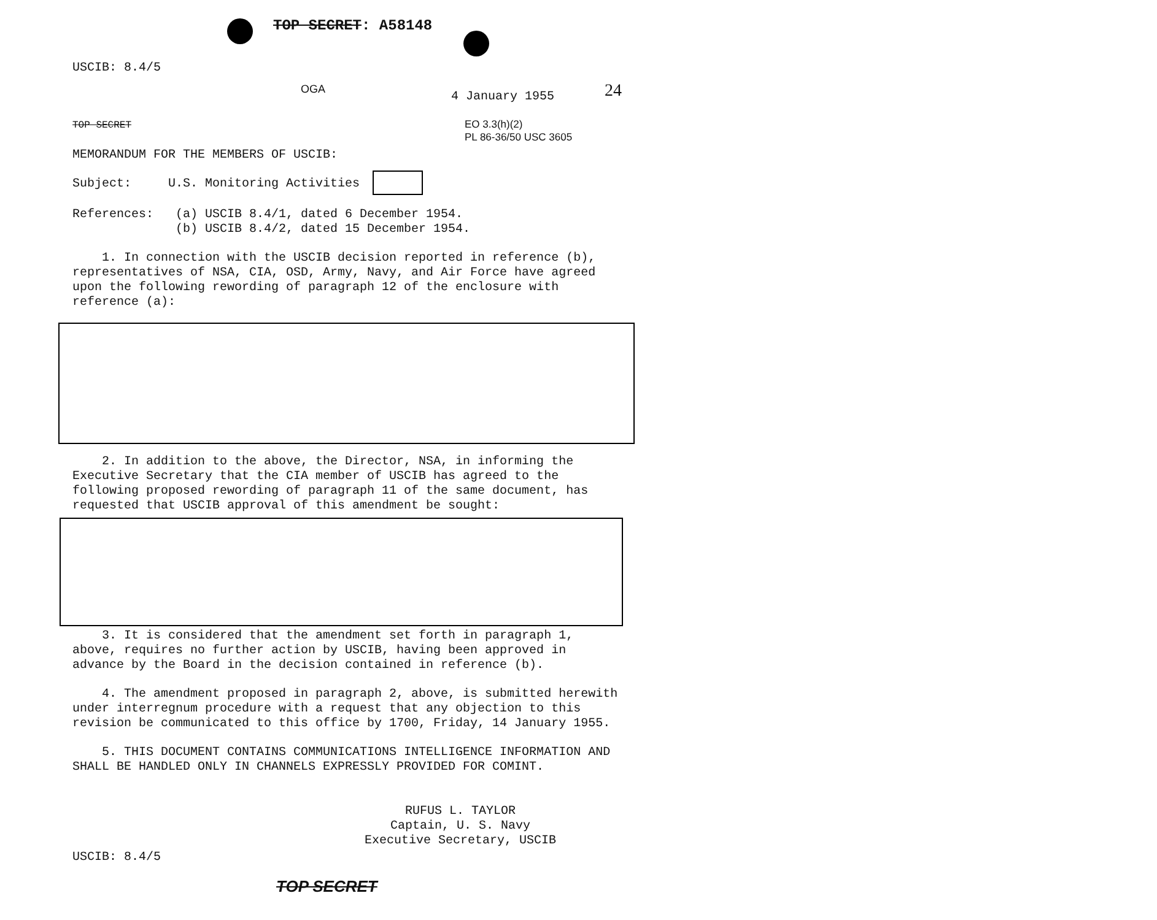TOP SECRET: A58148
USCIB: 8.4/5
OGA
4 January 1955 24
TOP SECRET
EO 3.3(h)(2)
PL 86-36/50 USC 3605
MEMORANDUM FOR THE MEMBERS OF USCIB:
Subject: U.S. Monitoring Activities
References: (a) USCIB 8.4/1, dated 6 December 1954.
(b) USCIB 8.4/2, dated 15 December 1954.
1. In connection with the USCIB decision reported in reference (b), representatives of NSA, CIA, OSD, Army, Navy, and Air Force have agreed upon the following rewording of paragraph 12 of the enclosure with reference (a):
2. In addition to the above, the Director, NSA, in informing the Executive Secretary that the CIA member of USCIB has agreed to the following proposed rewording of paragraph 11 of the same document, has requested that USCIB approval of this amendment be sought:
3. It is considered that the amendment set forth in paragraph 1, above, requires no further action by USCIB, having been approved in advance by the Board in the decision contained in reference (b).
4. The amendment proposed in paragraph 2, above, is submitted herewith under interregnum procedure with a request that any objection to this revision be communicated to this office by 1700, Friday, 14 January 1955.
5. THIS DOCUMENT CONTAINS COMMUNICATIONS INTELLIGENCE INFORMATION AND SHALL BE HANDLED ONLY IN CHANNELS EXPRESSLY PROVIDED FOR COMINT.
RUFUS L. TAYLOR
Captain, U. S. Navy
Executive Secretary, USCIB
USCIB: 8.4/5
TOP SECRET